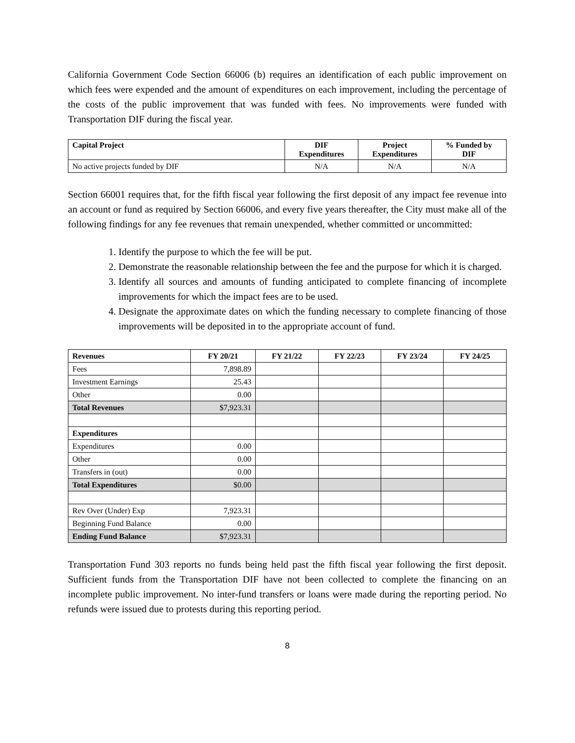California Government Code Section 66006 (b) requires an identification of each public improvement on which fees were expended and the amount of expenditures on each improvement, including the percentage of the costs of the public improvement that was funded with fees. No improvements were funded with Transportation DIF during the fiscal year.
| Capital Project | DIF Expenditures | Project Expenditures | % Funded by DIF |
| --- | --- | --- | --- |
| No active projects funded by DIF | N/A | N/A | N/A |
Section 66001 requires that, for the fifth fiscal year following the first deposit of any impact fee revenue into an account or fund as required by Section 66006, and every five years thereafter, the City must make all of the following findings for any fee revenues that remain unexpended, whether committed or uncommitted:
1. Identify the purpose to which the fee will be put.
2. Demonstrate the reasonable relationship between the fee and the purpose for which it is charged.
3. Identify all sources and amounts of funding anticipated to complete financing of incomplete improvements for which the impact fees are to be used.
4. Designate the approximate dates on which the funding necessary to complete financing of those improvements will be deposited in to the appropriate account of fund.
| Revenues | FY 20/21 | FY 21/22 | FY 22/23 | FY 23/24 | FY 24/25 |
| --- | --- | --- | --- | --- | --- |
| Fees | 7,898.89 | | | | |
| Investment Earnings | 25.43 | | | | |
| Other | 0.00 | | | | |
| Total Revenues | $7,923.31 | | | | |
| Expenditures | | | | | |
| Expenditures | 0.00 | | | | |
| Other | 0.00 | | | | |
| Transfers in (out) | 0.00 | | | | |
| Total Expenditures | $0.00 | | | | |
| Rev Over (Under) Exp | 7,923.31 | | | | |
| Beginning Fund Balance | 0.00 | | | | |
| Ending Fund Balance | $7,923.31 | | | | |
Transportation Fund 303 reports no funds being held past the fifth fiscal year following the first deposit. Sufficient funds from the Transportation DIF have not been collected to complete the financing on an incomplete public improvement. No inter-fund transfers or loans were made during the reporting period. No refunds were issued due to protests during this reporting period.
8